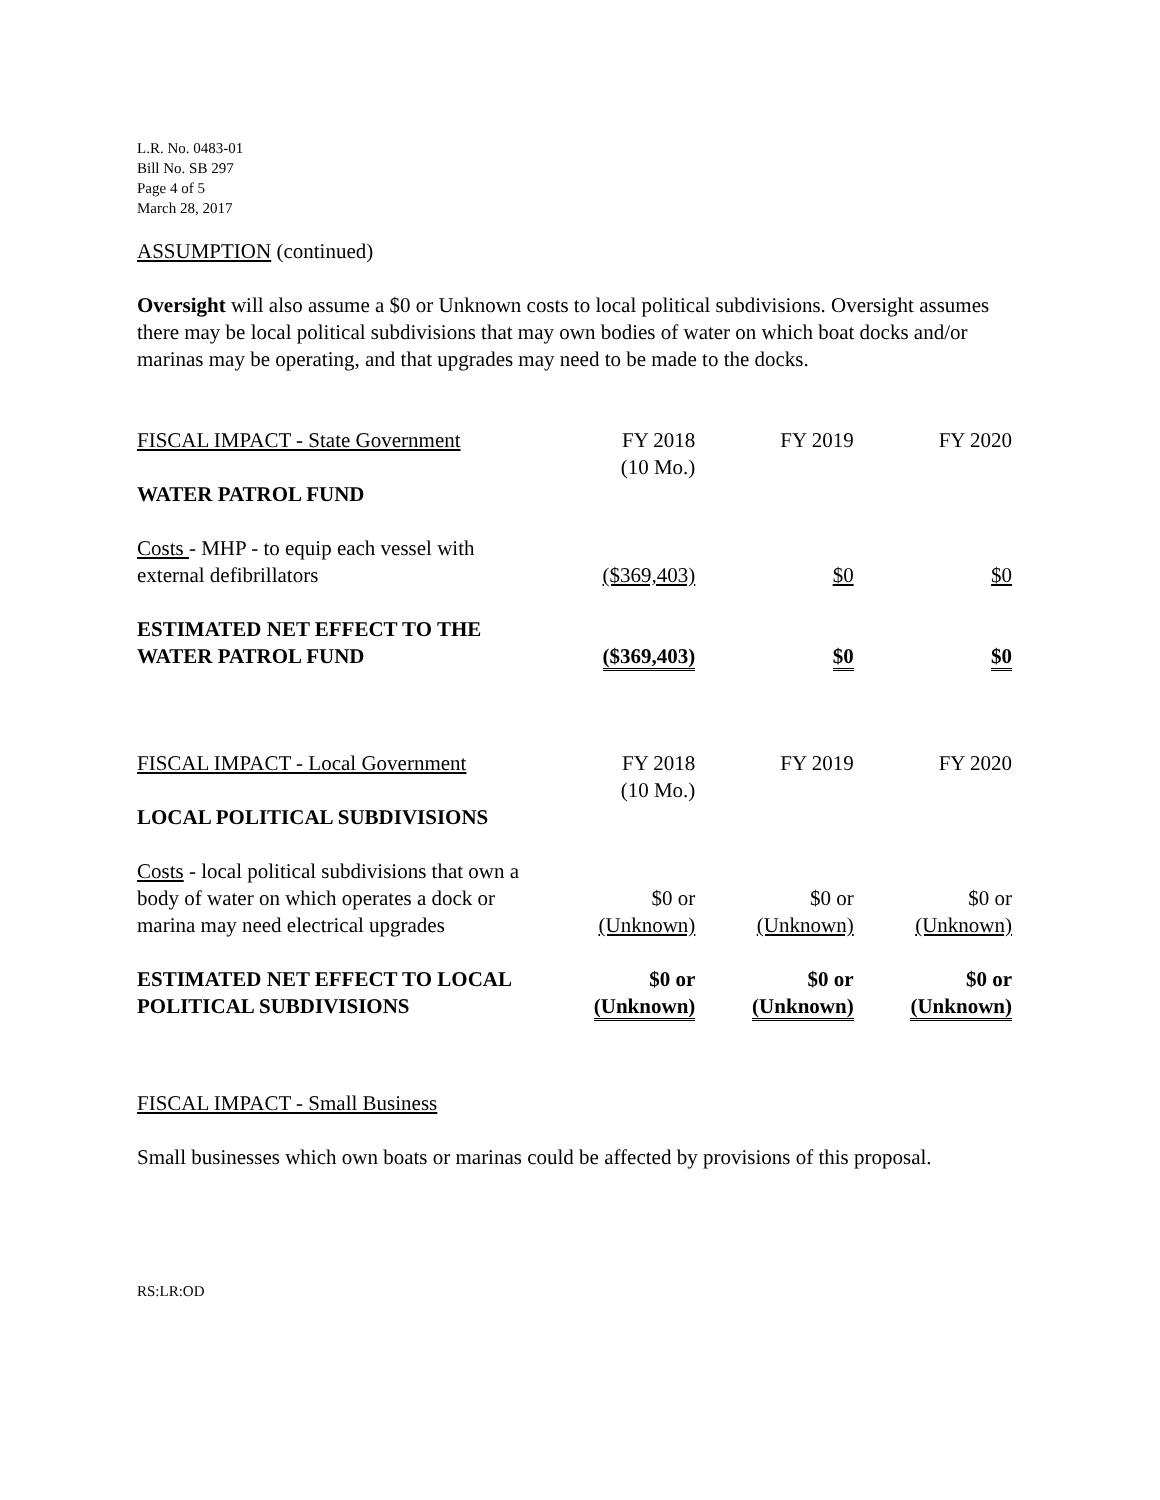L.R. No. 0483-01
Bill No. SB 297
Page 4 of 5
March 28, 2017
ASSUMPTION (continued)
Oversight will also assume a $0 or Unknown costs to local political subdivisions. Oversight assumes there may be local political subdivisions that may own bodies of water on which boat docks and/or marinas may be operating, and that upgrades may need to be made to the docks.
| FISCAL IMPACT - State Government | FY 2018 (10 Mo.) | FY 2019 | FY 2020 |
| WATER PATROL FUND | | | |
| Costs - MHP - to equip each vessel with external defibrillators | ($369,403) | $0 | $0 |
| ESTIMATED NET EFFECT TO THE WATER PATROL FUND | ($369,403) | $0 | $0 |
| FISCAL IMPACT - Local Government | FY 2018 (10 Mo.) | FY 2019 | FY 2020 |
| LOCAL POLITICAL SUBDIVISIONS | | | |
| Costs - local political subdivisions that own a body of water on which operates a dock or marina may need electrical upgrades | $0 or (Unknown) | $0 or (Unknown) | $0 or (Unknown) |
| ESTIMATED NET EFFECT TO LOCAL POLITICAL SUBDIVISIONS | $0 or (Unknown) | $0 or (Unknown) | $0 or (Unknown) |
FISCAL IMPACT - Small Business
Small businesses which own boats or marinas could be affected by provisions of this proposal.
RS:LR:OD